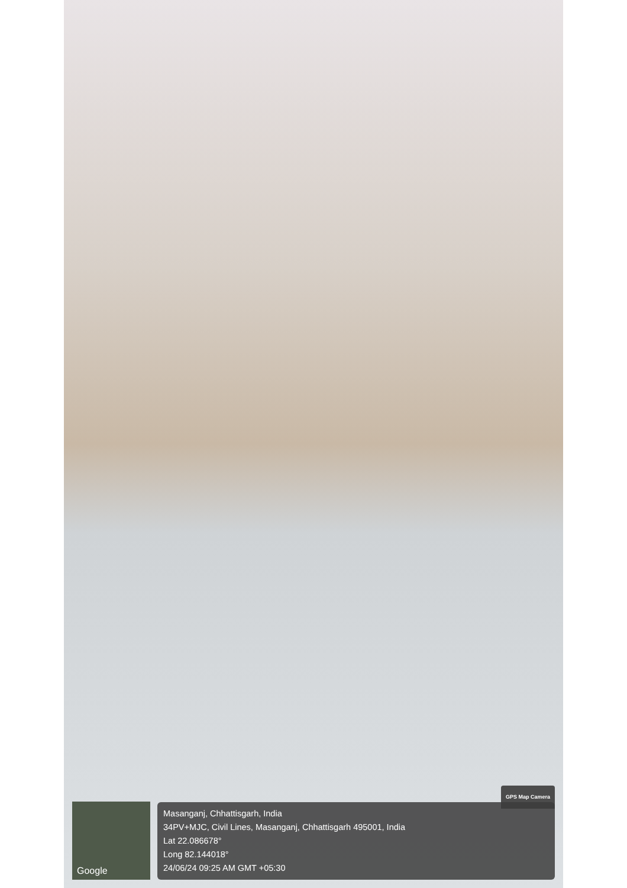Google
GPS Map Camera
Masanganj, Chhattisgarh, India
34PV+MJC, Civil Lines, Masanganj, Chhattisgarh 495001, India
Lat 22.086678°
Long 82.144018°
24/06/24 09:25 AM GMT +05:30